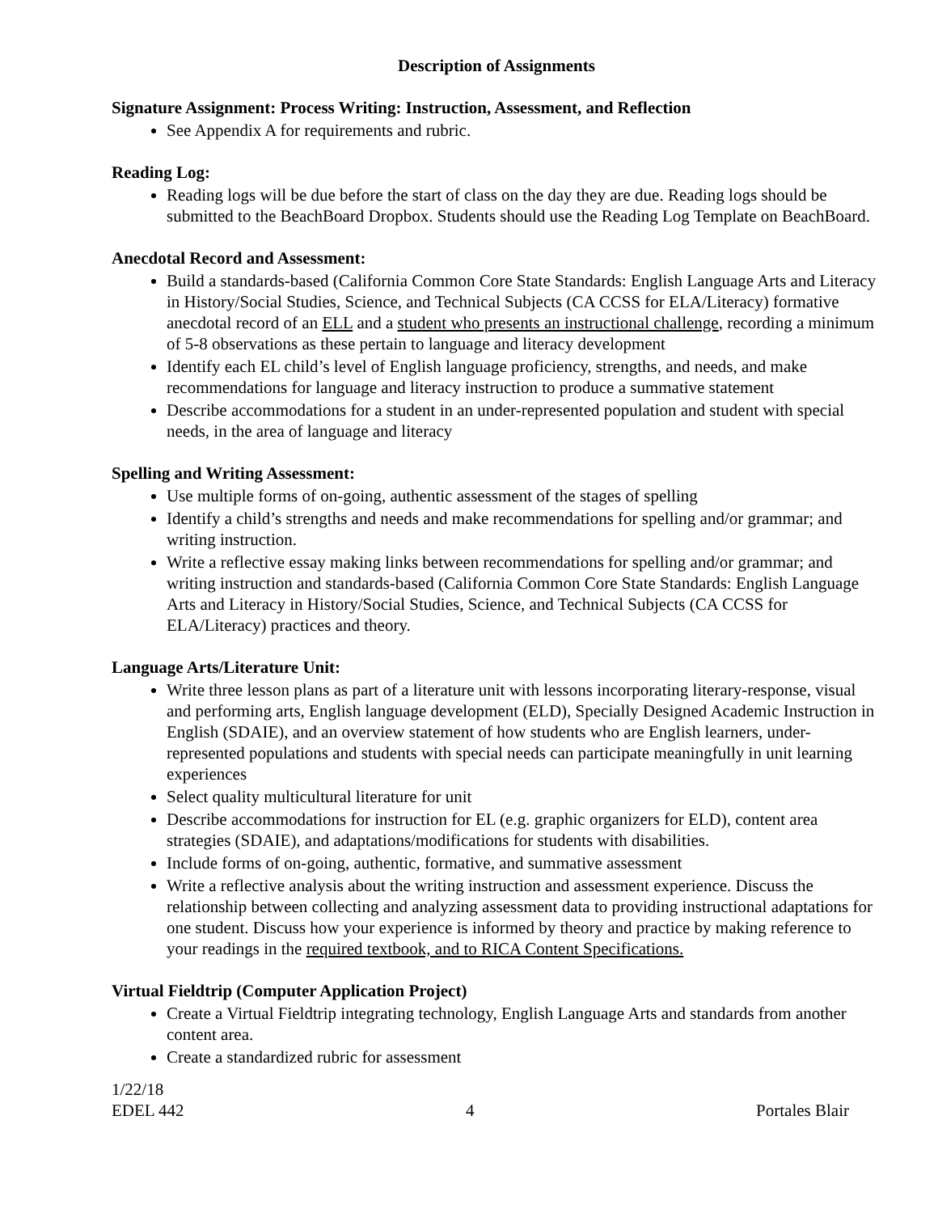Description of Assignments
Signature Assignment: Process Writing: Instruction, Assessment, and Reflection
See Appendix A for requirements and rubric.
Reading Log:
Reading logs will be due before the start of class on the day they are due. Reading logs should be submitted to the BeachBoard Dropbox. Students should use the Reading Log Template on BeachBoard.
Anecdotal Record and Assessment:
Build a standards-based (California Common Core State Standards: English Language Arts and Literacy in History/Social Studies, Science, and Technical Subjects (CA CCSS for ELA/Literacy) formative anecdotal record of an ELL and a student who presents an instructional challenge, recording a minimum of 5-8 observations as these pertain to language and literacy development
Identify each EL child’s level of English language proficiency, strengths, and needs, and make recommendations for language and literacy instruction to produce a summative statement
Describe accommodations for a student in an under-represented population and student with special needs, in the area of language and literacy
Spelling and Writing Assessment:
Use multiple forms of on-going, authentic assessment of the stages of spelling
Identify a child’s strengths and needs and make recommendations for spelling and/or grammar; and writing instruction.
Write a reflective essay making links between recommendations for spelling and/or grammar; and writing instruction and standards-based (California Common Core State Standards: English Language Arts and Literacy in History/Social Studies, Science, and Technical Subjects (CA CCSS for ELA/Literacy) practices and theory.
Language Arts/Literature Unit:
Write three lesson plans as part of a literature unit with lessons incorporating literary-response, visual and performing arts, English language development (ELD), Specially Designed Academic Instruction in English (SDAIE), and an overview statement of how students who are English learners, under-represented populations and students with special needs can participate meaningfully in unit learning experiences
Select quality multicultural literature for unit
Describe accommodations for instruction for EL (e.g. graphic organizers for ELD), content area strategies (SDAIE), and adaptations/modifications for students with disabilities.
Include forms of on-going, authentic, formative, and summative assessment
Write a reflective analysis about the writing instruction and assessment experience. Discuss the relationship between collecting and analyzing assessment data to providing instructional adaptations for one student. Discuss how your experience is informed by theory and practice by making reference to your readings in the required textbook, and to RICA Content Specifications.
Virtual Fieldtrip (Computer Application Project)
Create a Virtual Fieldtrip integrating technology, English Language Arts and standards from another content area.
Create a standardized rubric for assessment
1/22/18
EDEL 442 4 Portales Blair